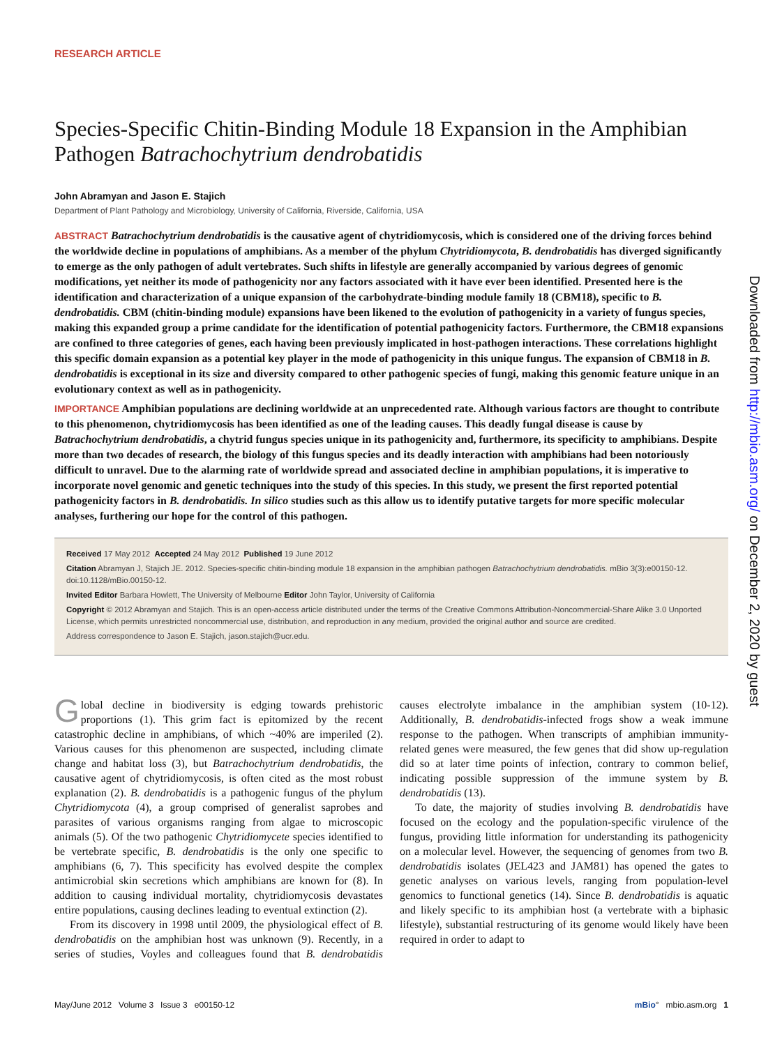RESEARCH ARTICLE
Species-Specific Chitin-Binding Module 18 Expansion in the Amphibian Pathogen Batrachochytrium dendrobatidis
John Abramyan and Jason E. Stajich
Department of Plant Pathology and Microbiology, University of California, Riverside, California, USA
ABSTRACT Batrachochytrium dendrobatidis is the causative agent of chytridiomycosis, which is considered one of the driving forces behind the worldwide decline in populations of amphibians. As a member of the phylum Chytridiomycota, B. dendrobatidis has diverged significantly to emerge as the only pathogen of adult vertebrates. Such shifts in lifestyle are generally accompanied by various degrees of genomic modifications, yet neither its mode of pathogenicity nor any factors associated with it have ever been identified. Presented here is the identification and characterization of a unique expansion of the carbohydrate-binding module family 18 (CBM18), specific to B. dendrobatidis. CBM (chitin-binding module) expansions have been likened to the evolution of pathogenicity in a variety of fungus species, making this expanded group a prime candidate for the identification of potential pathogenicity factors. Furthermore, the CBM18 expansions are confined to three categories of genes, each having been previously implicated in host-pathogen interactions. These correlations highlight this specific domain expansion as a potential key player in the mode of pathogenicity in this unique fungus. The expansion of CBM18 in B. dendrobatidis is exceptional in its size and diversity compared to other pathogenic species of fungi, making this genomic feature unique in an evolutionary context as well as in pathogenicity.
IMPORTANCE Amphibian populations are declining worldwide at an unprecedented rate. Although various factors are thought to contribute to this phenomenon, chytridiomycosis has been identified as one of the leading causes. This deadly fungal disease is cause by Batrachochytrium dendrobatidis, a chytrid fungus species unique in its pathogenicity and, furthermore, its specificity to amphibians. Despite more than two decades of research, the biology of this fungus species and its deadly interaction with amphibians had been notoriously difficult to unravel. Due to the alarming rate of worldwide spread and associated decline in amphibian populations, it is imperative to incorporate novel genomic and genetic techniques into the study of this species. In this study, we present the first reported potential pathogenicity factors in B. dendrobatidis. In silico studies such as this allow us to identify putative targets for more specific molecular analyses, furthering our hope for the control of this pathogen.
Received 17 May 2012 Accepted 24 May 2012 Published 19 June 2012
Citation Abramyan J, Stajich JE. 2012. Species-specific chitin-binding module 18 expansion in the amphibian pathogen Batrachochytrium dendrobatidis. mBio 3(3):e00150-12. doi:10.1128/mBio.00150-12.
Invited Editor Barbara Howlett, The University of Melbourne Editor John Taylor, University of California
Copyright © 2012 Abramyan and Stajich. This is an open-access article distributed under the terms of the Creative Commons Attribution-Noncommercial-Share Alike 3.0 Unported License, which permits unrestricted noncommercial use, distribution, and reproduction in any medium, provided the original author and source are credited.
Address correspondence to Jason E. Stajich, jason.stajich@ucr.edu.
Global decline in biodiversity is edging towards prehistoric proportions (1). This grim fact is epitomized by the recent catastrophic decline in amphibians, of which ~40% are imperiled (2). Various causes for this phenomenon are suspected, including climate change and habitat loss (3), but Batrachochytrium dendrobatidis, the causative agent of chytridiomycosis, is often cited as the most robust explanation (2). B. dendrobatidis is a pathogenic fungus of the phylum Chytridiomycota (4), a group comprised of generalist saprobes and parasites of various organisms ranging from algae to microscopic animals (5). Of the two pathogenic Chytridiomycete species identified to be vertebrate specific, B. dendrobatidis is the only one specific to amphibians (6, 7). This specificity has evolved despite the complex antimicrobial skin secretions which amphibians are known for (8). In addition to causing individual mortality, chytridiomycosis devastates entire populations, causing declines leading to eventual extinction (2).
From its discovery in 1998 until 2009, the physiological effect of B. dendrobatidis on the amphibian host was unknown (9). Recently, in a series of studies, Voyles and colleagues found that B. dendrobatidis causes electrolyte imbalance in the amphibian system (10-12). Additionally, B. dendrobatidis-infected frogs show a weak immune response to the pathogen. When transcripts of amphibian immunity-related genes were measured, the few genes that did show up-regulation did so at later time points of infection, contrary to common belief, indicating possible suppression of the immune system by B. dendrobatidis (13).
To date, the majority of studies involving B. dendrobatidis have focused on the ecology and the population-specific virulence of the fungus, providing little information for understanding its pathogenicity on a molecular level. However, the sequencing of genomes from two B. dendrobatidis isolates (JEL423 and JAM81) has opened the gates to genetic analyses on various levels, ranging from population-level genomics to functional genetics (14). Since B. dendrobatidis is aquatic and likely specific to its amphibian host (a vertebrate with a biphasic lifestyle), substantial restructuring of its genome would likely have been required in order to adapt to
Downloaded from http://mbio.asm.org/ on December 2, 2020 by guest
May/June 2012 Volume 3 Issue 3 e00150-12 mBio° mbio.asm.org 1